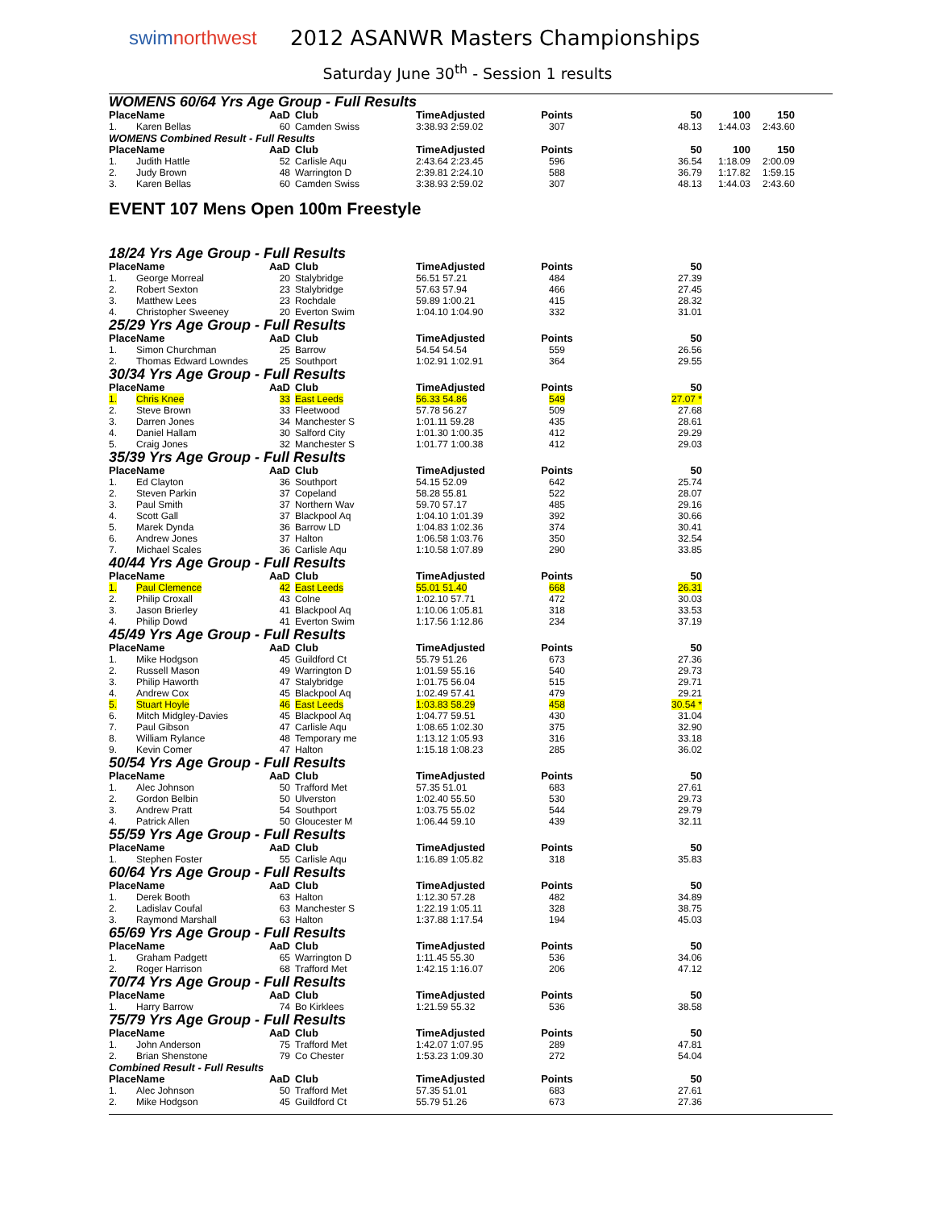swimnorthwest
2012 ASANWR Masters Championships
Saturday June 30<sup>th</sup> - Session 1 results
WOMENS 60/64 Yrs Age Group - Full Results
| Place | Name | AaD | Club | TimeAdjusted | Points | 50 | 100 | 150 |
| --- | --- | --- | --- | --- | --- | --- | --- | --- |
| 1. | Karen Bellas | 60 | Camden Swiss | 3:38.93 2:59.02 | 307 | 48.13 | 1:44.03 | 2:43.60 |
WOMENS Combined Result - Full Results
| Place | Name | AaD | Club | TimeAdjusted | Points | 50 | 100 | 150 |
| --- | --- | --- | --- | --- | --- | --- | --- | --- |
| 1. | Judith Hattle | 52 | Carlisle Aqu | 2:43.64 2:23.45 | 596 | 36.54 | 1:18.09 | 2:00.09 |
| 2. | Judy Brown | 48 | Warrington D | 2:39.81 2:24.10 | 588 | 36.79 | 1:17.82 | 1:59.15 |
| 3. | Karen Bellas | 60 | Camden Swiss | 3:38.93 2:59.02 | 307 | 48.13 | 1:44.03 | 2:43.60 |
EVENT 107 Mens Open 100m Freestyle
18/24 Yrs Age Group - Full Results
| Place | Name | AaD | Club | TimeAdjusted | Points | 50 |
| --- | --- | --- | --- | --- | --- | --- |
| 1. | George Morreal | 20 | Stalybridge | 56.51 57.21 | 484 | 27.39 |
| 2. | Robert Sexton | 23 | Stalybridge | 57.63 57.94 | 466 | 27.45 |
| 3. | Matthew Lees | 23 | Rochdale | 59.89 1:00.21 | 415 | 28.32 |
| 4. | Christopher Sweeney | 20 | Everton Swim | 1:04.10 1:04.90 | 332 | 31.01 |
25/29 Yrs Age Group - Full Results
| Place | Name | AaD | Club | TimeAdjusted | Points | 50 |
| --- | --- | --- | --- | --- | --- | --- |
| 1. | Simon Churchman | 25 | Barrow | 54.54 54.54 | 559 | 26.56 |
| 2. | Thomas Edward Lowndes | 25 | Southport | 1:02.91 1:02.91 | 364 | 29.55 |
30/34 Yrs Age Group - Full Results
| Place | Name | AaD | Club | TimeAdjusted | Points | 50 |
| --- | --- | --- | --- | --- | --- | --- |
| 1. | Chris Knee | 33 | East Leeds | 56.33 54.86 | 549 | 27.07 * |
| 2. | Steve Brown | 33 | Fleetwood | 57.78 56.27 | 509 | 27.68 |
| 3. | Darren Jones | 34 | Manchester S | 1:01.11 59.28 | 435 | 28.61 |
| 4. | Daniel Hallam | 30 | Salford City | 1:01.30 1:00.35 | 412 | 29.29 |
| 5. | Craig Jones | 32 | Manchester S | 1:01.77 1:00.38 | 412 | 29.03 |
35/39 Yrs Age Group - Full Results
| Place | Name | AaD | Club | TimeAdjusted | Points | 50 |
| --- | --- | --- | --- | --- | --- | --- |
| 1. | Ed Clayton | 36 | Southport | 54.15 52.09 | 642 | 25.74 |
| 2. | Steven Parkin | 37 | Copeland | 58.28 55.81 | 522 | 28.07 |
| 3. | Paul Smith | 37 | Northern Wav | 59.70 57.17 | 485 | 29.16 |
| 4. | Scott Gall | 37 | Blackpool Aq | 1:04.10 1:01.39 | 392 | 30.66 |
| 5. | Marek Dynda | 36 | Barrow LD | 1:04.83 1:02.36 | 374 | 30.41 |
| 6. | Andrew Jones | 37 | Halton | 1:06.58 1:03.76 | 350 | 32.54 |
| 7. | Michael Scales | 36 | Carlisle Aqu | 1:10.58 1:07.89 | 290 | 33.85 |
40/44 Yrs Age Group - Full Results
| Place | Name | AaD | Club | TimeAdjusted | Points | 50 |
| --- | --- | --- | --- | --- | --- | --- |
| 1. | Paul Clemence | 42 | East Leeds | 55.01 51.40 | 668 | 26.31 |
| 2. | Philip Croxall | 43 | Colne | 1:02.10 57.71 | 472 | 30.03 |
| 3. | Jason Brierley | 41 | Blackpool Aq | 1:10.06 1:05.81 | 318 | 33.53 |
| 4. | Philip Dowd | 41 | Everton Swim | 1:17.56 1:12.86 | 234 | 37.19 |
45/49 Yrs Age Group - Full Results
| Place | Name | AaD | Club | TimeAdjusted | Points | 50 |
| --- | --- | --- | --- | --- | --- | --- |
| 1. | Mike Hodgson | 45 | Guildford Ct | 55.79 51.26 | 673 | 27.36 |
| 2. | Russell Mason | 49 | Warrington D | 1:01.59 55.16 | 540 | 29.73 |
| 3. | Philip Haworth | 47 | Stalybridge | 1:01.75 56.04 | 515 | 29.71 |
| 4. | Andrew Cox | 45 | Blackpool Aq | 1:02.49 57.41 | 479 | 29.21 |
| 5. | Stuart Hoyle | 46 | East Leeds | 1:03.83 58.29 | 458 | 30.54 * |
| 6. | Mitch Midgley-Davies | 45 | Blackpool Aq | 1:04.77 59.51 | 430 | 31.04 |
| 7. | Paul Gibson | 47 | Carlisle Aqu | 1:08.65 1:02.30 | 375 | 32.90 |
| 8. | William Rylance | 48 | Temporary me | 1:13.12 1:05.93 | 316 | 33.18 |
| 9. | Kevin Comer | 47 | Halton | 1:15.18 1:08.23 | 285 | 36.02 |
50/54 Yrs Age Group - Full Results
| Place | Name | AaD | Club | TimeAdjusted | Points | 50 |
| --- | --- | --- | --- | --- | --- | --- |
| 1. | Alec Johnson | 50 | Trafford Met | 57.35 51.01 | 683 | 27.61 |
| 2. | Gordon Belbin | 50 | Ulverston | 1:02.40 55.50 | 530 | 29.73 |
| 3. | Andrew Pratt | 54 | Southport | 1:03.75 55.02 | 544 | 29.79 |
| 4. | Patrick Allen | 50 | Gloucester M | 1:06.44 59.10 | 439 | 32.11 |
55/59 Yrs Age Group - Full Results
| Place | Name | AaD | Club | TimeAdjusted | Points | 50 |
| --- | --- | --- | --- | --- | --- | --- |
| 1. | Stephen Foster | 55 | Carlisle Aqu | 1:16.89 1:05.82 | 318 | 35.83 |
60/64 Yrs Age Group - Full Results
| Place | Name | AaD | Club | TimeAdjusted | Points | 50 |
| --- | --- | --- | --- | --- | --- | --- |
| 1. | Derek Booth | 63 | Halton | 1:12.30 57.28 | 482 | 34.89 |
| 2. | Ladislav Coufal | 63 | Manchester S | 1:22.19 1:05.11 | 328 | 38.75 |
| 3. | Raymond Marshall | 63 | Halton | 1:37.88 1:17.54 | 194 | 45.03 |
65/69 Yrs Age Group - Full Results
| Place | Name | AaD | Club | TimeAdjusted | Points | 50 |
| --- | --- | --- | --- | --- | --- | --- |
| 1. | Graham Padgett | 65 | Warrington D | 1:11.45 55.30 | 536 | 34.06 |
| 2. | Roger Harrison | 68 | Trafford Met | 1:42.15 1:16.07 | 206 | 47.12 |
70/74 Yrs Age Group - Full Results
| Place | Name | AaD | Club | TimeAdjusted | Points | 50 |
| --- | --- | --- | --- | --- | --- | --- |
| 1. | Harry Barrow | 74 | Bo Kirklees | 1:21.59 55.32 | 536 | 38.58 |
75/79 Yrs Age Group - Full Results
| Place | Name | AaD | Club | TimeAdjusted | Points | 50 |
| --- | --- | --- | --- | --- | --- | --- |
| 1. | John Anderson | 75 | Trafford Met | 1:42.07 1:07.95 | 289 | 47.81 |
| 2. | Brian Shenstone | 79 | Co Chester | 1:53.23 1:09.30 | 272 | 54.04 |
Combined Result - Full Results
| Place | Name | AaD | Club | TimeAdjusted | Points | 50 |
| --- | --- | --- | --- | --- | --- | --- |
| 1. | Alec Johnson | 50 | Trafford Met | 57.35 51.01 | 683 | 27.61 |
| 2. | Mike Hodgson | 45 | Guildford Ct | 55.79 51.26 | 673 | 27.36 |